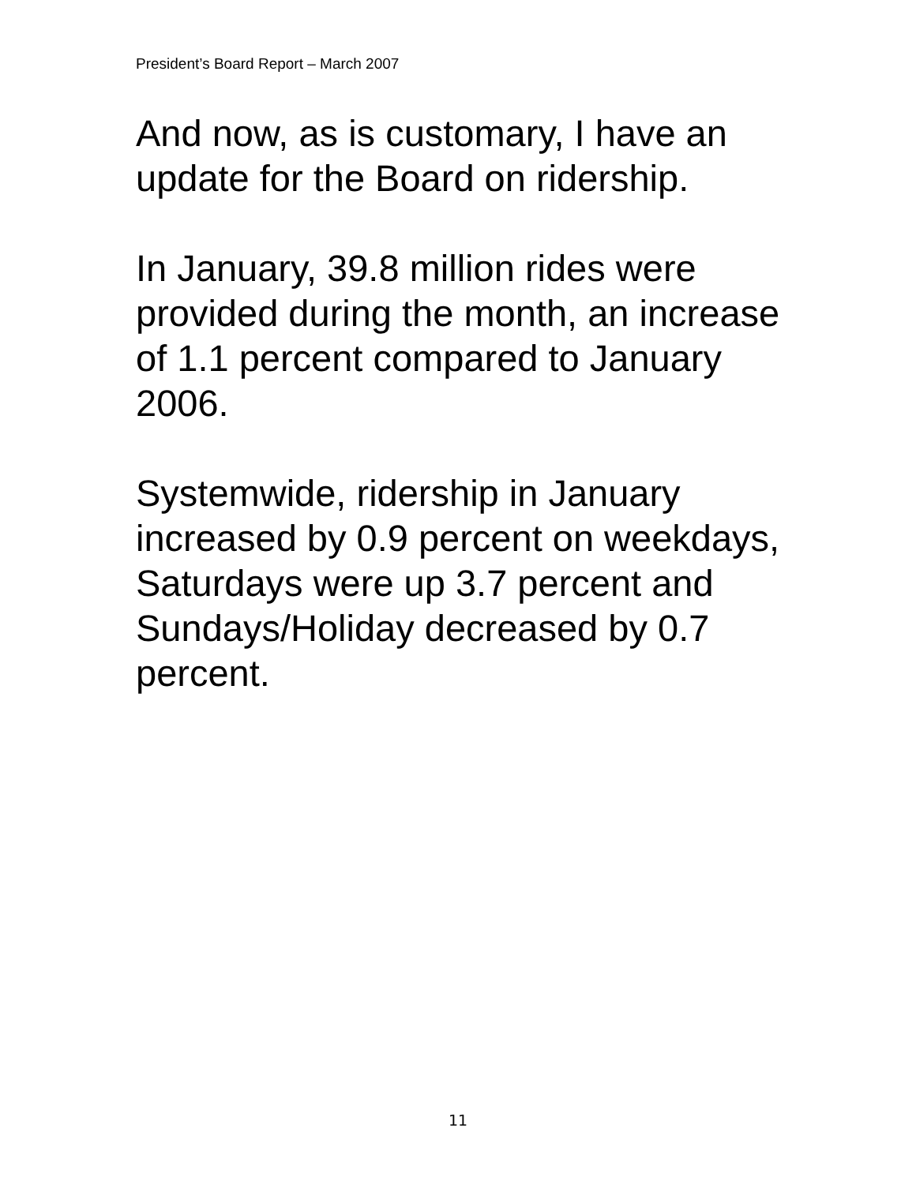President’s Board Report – March 2007
And now, as is customary, I have an update for the Board on ridership.
In January, 39.8 million rides were provided during the month, an increase of 1.1 percent compared to January 2006.
Systemwide, ridership in January increased by 0.9 percent on weekdays, Saturdays were up 3.7 percent and Sundays/Holiday decreased by 0.7 percent.
11